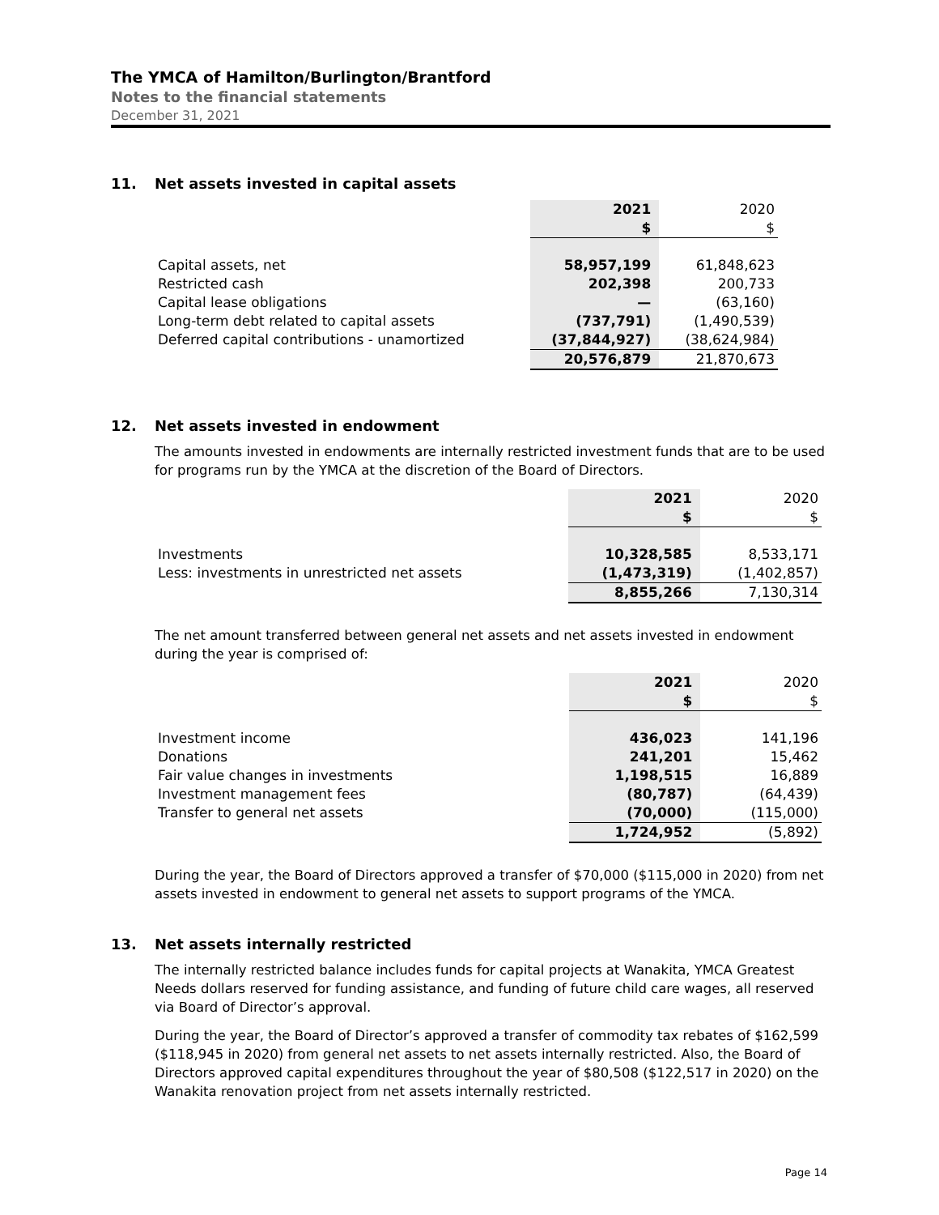The YMCA of Hamilton/Burlington/Brantford
Notes to the financial statements
December 31, 2021
11. Net assets invested in capital assets
| | 2021 | 2020 |
| | $ | $ |
| Capital assets, net | 58,957,199 | 61,848,623 |
| Restricted cash | 202,398 | 200,733 |
| Capital lease obligations | — | (63,160) |
| Long-term debt related to capital assets | (737,791) | (1,490,539) |
| Deferred capital contributions - unamortized | (37,844,927) | (38,624,984) |
| | 20,576,879 | 21,870,673 |
12. Net assets invested in endowment
The amounts invested in endowments are internally restricted investment funds that are to be used for programs run by the YMCA at the discretion of the Board of Directors.
| | 2021 | 2020 |
| | $ | $ |
| Investments | 10,328,585 | 8,533,171 |
| Less: investments in unrestricted net assets | (1,473,319) | (1,402,857) |
| | 8,855,266 | 7,130,314 |
The net amount transferred between general net assets and net assets invested in endowment during the year is comprised of:
| | 2021 | 2020 |
| | $ | $ |
| Investment income | 436,023 | 141,196 |
| Donations | 241,201 | 15,462 |
| Fair value changes in investments | 1,198,515 | 16,889 |
| Investment management fees | (80,787) | (64,439) |
| Transfer to general net assets | (70,000) | (115,000) |
| | 1,724,952 | (5,892) |
During the year, the Board of Directors approved a transfer of $70,000 ($115,000 in 2020) from net assets invested in endowment to general net assets to support programs of the YMCA.
13. Net assets internally restricted
The internally restricted balance includes funds for capital projects at Wanakita, YMCA Greatest Needs dollars reserved for funding assistance, and funding of future child care wages, all reserved via Board of Director’s approval.
During the year, the Board of Director’s approved a transfer of commodity tax rebates of $162,599 ($118,945 in 2020) from general net assets to net assets internally restricted. Also, the Board of Directors approved capital expenditures throughout the year of $80,508 ($122,517 in 2020) on the Wanakita renovation project from net assets internally restricted.
Page 14